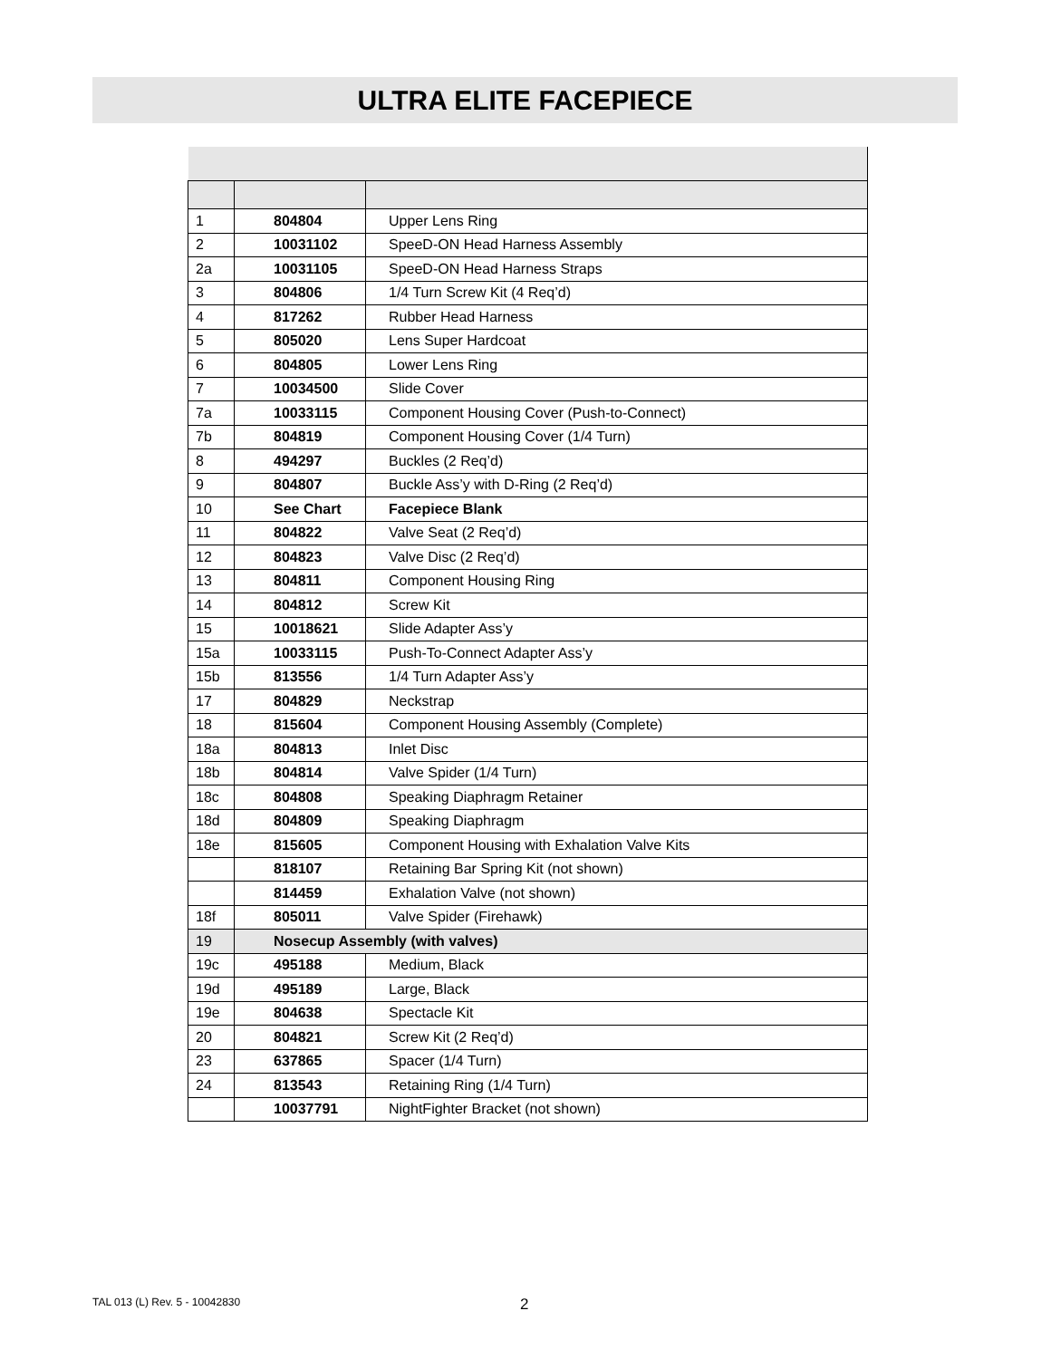ULTRA ELITE FACEPIECE
| 1 | 804804 | Upper Lens Ring |
| 2 | 10031102 | SpeeD-ON Head Harness Assembly |
| 2a | 10031105 | SpeeD-ON Head Harness Straps |
| 3 | 804806 | 1/4 Turn Screw Kit (4 Req’d) |
| 4 | 817262 | Rubber Head Harness |
| 5 | 805020 | Lens Super Hardcoat |
| 6 | 804805 | Lower Lens Ring |
| 7 | 10034500 | Slide Cover |
| 7a | 10033115 | Component Housing Cover (Push-to-Connect) |
| 7b | 804819 | Component Housing Cover (1/4 Turn) |
| 8 | 494297 | Buckles (2 Req’d) |
| 9 | 804807 | Buckle Ass’y with D-Ring (2 Req’d) |
| 10 | See Chart | Facepiece Blank |
| 11 | 804822 | Valve Seat (2 Req’d) |
| 12 | 804823 | Valve Disc (2 Req’d) |
| 13 | 804811 | Component Housing Ring |
| 14 | 804812 | Screw Kit |
| 15 | 10018621 | Slide Adapter Ass’y |
| 15a | 10033115 | Push-To-Connect Adapter Ass’y |
| 15b | 813556 | 1/4 Turn Adapter Ass’y |
| 17 | 804829 | Neckstrap |
| 18 | 815604 | Component Housing Assembly (Complete) |
| 18a | 804813 | Inlet Disc |
| 18b | 804814 | Valve Spider (1/4 Turn) |
| 18c | 804808 | Speaking Diaphragm Retainer |
| 18d | 804809 | Speaking Diaphragm |
| 18e | 815605 | Component Housing with Exhalation Valve Kits |
| | 818107 | Retaining Bar Spring Kit (not shown) |
| | 814459 | Exhalation Valve (not shown) |
| 18f | 805011 | Valve Spider (Firehawk) |
| 19 | Nosecup Assembly (with valves) | |
| 19c | 495188 | Medium, Black |
| 19d | 495189 | Large, Black |
| 19e | 804638 | Spectacle Kit |
| 20 | 804821 | Screw Kit (2 Req’d) |
| 23 | 637865 | Spacer (1/4 Turn) |
| 24 | 813543 | Retaining Ring (1/4 Turn) |
| | 10037791 | NightFighter Bracket (not shown) |
TAL 013 (L) Rev. 5 - 10042830 2